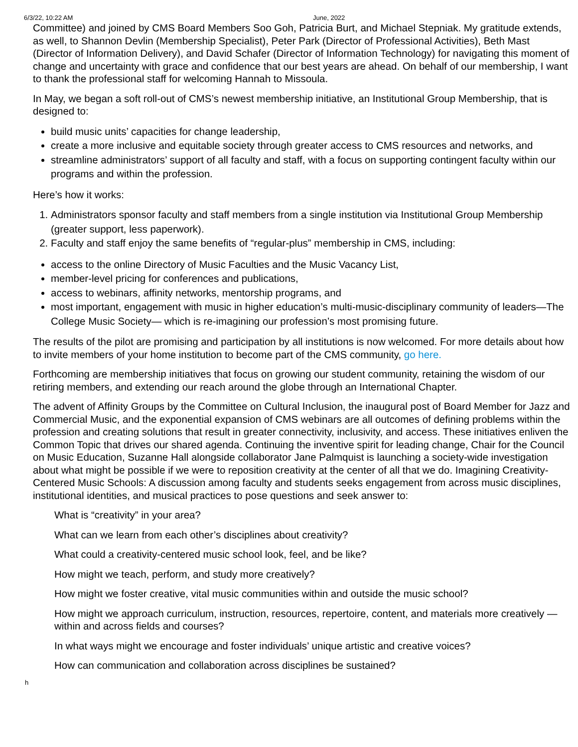6/3/22, 10:22 AM June, 2022
Committee) and joined by CMS Board Members Soo Goh, Patricia Burt, and Michael Stepniak. My gratitude extends, as well, to Shannon Devlin (Membership Specialist), Peter Park (Director of Professional Activities), Beth Mast (Director of Information Delivery), and David Schafer (Director of Information Technology) for navigating this moment of change and uncertainty with grace and confidence that our best years are ahead. On behalf of our membership, I want to thank the professional staff for welcoming Hannah to Missoula.
In May, we began a soft roll-out of CMS’s newest membership initiative, an Institutional Group Membership, that is designed to:
build music units’ capacities for change leadership,
create a more inclusive and equitable society through greater access to CMS resources and networks, and
streamline administrators’ support of all faculty and staff, with a focus on supporting contingent faculty within our programs and within the profession.
Here’s how it works:
1. Administrators sponsor faculty and staff members from a single institution via Institutional Group Membership (greater support, less paperwork).
2. Faculty and staff enjoy the same benefits of “regular-plus” membership in CMS, including:
access to the online Directory of Music Faculties and the Music Vacancy List,
member-level pricing for conferences and publications,
access to webinars, affinity networks, mentorship programs, and
most important, engagement with music in higher education’s multi-music-disciplinary community of leaders—The College Music Society— which is re-imagining our profession’s most promising future.
The results of the pilot are promising and participation by all institutions is now welcomed. For more details about how to invite members of your home institution to become part of the CMS community, go here.
Forthcoming are membership initiatives that focus on growing our student community, retaining the wisdom of our retiring members, and extending our reach around the globe through an International Chapter.
The advent of Affinity Groups by the Committee on Cultural Inclusion, the inaugural post of Board Member for Jazz and Commercial Music, and the exponential expansion of CMS webinars are all outcomes of defining problems within the profession and creating solutions that result in greater connectivity, inclusivity, and access. These initiatives enliven the Common Topic that drives our shared agenda. Continuing the inventive spirit for leading change, Chair for the Council on Music Education, Suzanne Hall alongside collaborator Jane Palmquist is launching a society-wide investigation about what might be possible if we were to reposition creativity at the center of all that we do. Imagining Creativity-Centered Music Schools: A discussion among faculty and students seeks engagement from across music disciplines, institutional identities, and musical practices to pose questions and seek answer to:
What is “creativity” in your area?
What can we learn from each other’s disciplines about creativity?
What could a creativity-centered music school look, feel, and be like?
How might we teach, perform, and study more creatively?
How might we foster creative, vital music communities within and outside the music school?
How might we approach curriculum, instruction, resources, repertoire, content, and materials more creatively — within and across fields and courses?
In what ways might we encourage and foster individuals’ unique artistic and creative voices?
How can communication and collaboration across disciplines be sustained?
h